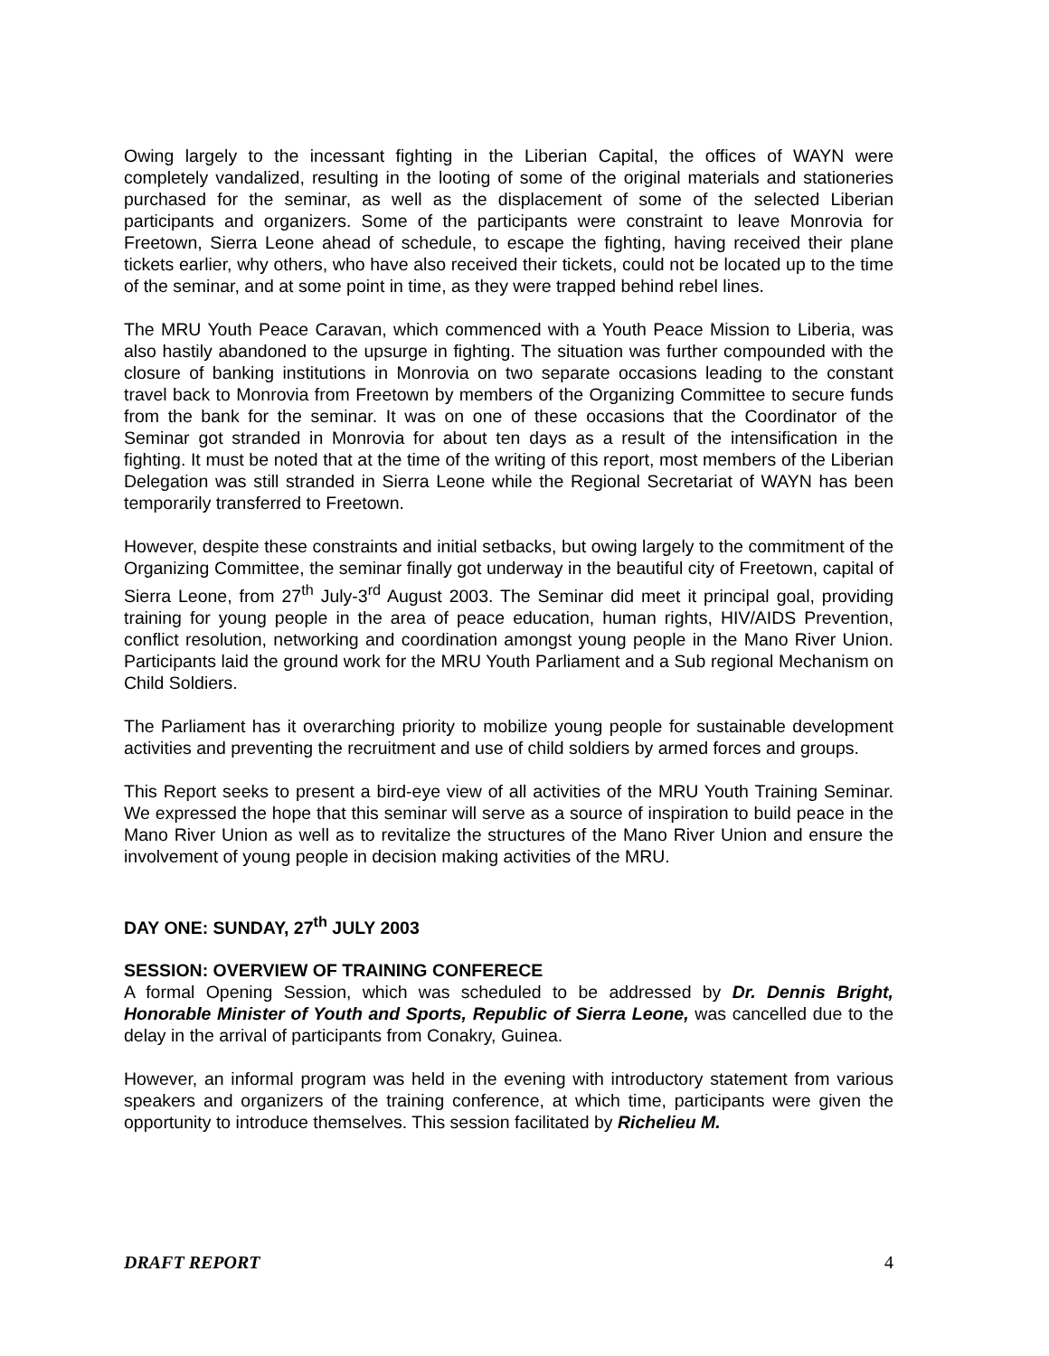Owing largely to the incessant fighting in the Liberian Capital, the offices of WAYN were completely vandalized, resulting in the looting of some of the original materials and stationeries purchased for the seminar, as well as the displacement of some of the selected Liberian participants and organizers. Some of the participants were constraint to leave Monrovia for Freetown, Sierra Leone ahead of schedule, to escape the fighting, having received their plane tickets earlier, why others, who have also received their tickets, could not be located up to the time of the seminar, and at some point in time, as they were trapped behind rebel lines.
The MRU Youth Peace Caravan, which commenced with a Youth Peace Mission to Liberia, was also hastily abandoned to the upsurge in fighting. The situation was further compounded with the closure of banking institutions in Monrovia on two separate occasions leading to the constant travel back to Monrovia from Freetown by members of the Organizing Committee to secure funds from the bank for the seminar. It was on one of these occasions that the Coordinator of the Seminar got stranded in Monrovia for about ten days as a result of the intensification in the fighting. It must be noted that at the time of the writing of this report, most members of the Liberian Delegation was still stranded in Sierra Leone while the Regional Secretariat of WAYN has been temporarily transferred to Freetown.
However, despite these constraints and initial setbacks, but owing largely to the commitment of the Organizing Committee, the seminar finally got underway in the beautiful city of Freetown, capital of Sierra Leone, from 27<sup>th</sup> July-3<sup>rd</sup> August 2003. The Seminar did meet it principal goal, providing training for young people in the area of peace education, human rights, HIV/AIDS Prevention, conflict resolution, networking and coordination amongst young people in the Mano River Union. Participants laid the ground work for the MRU Youth Parliament and a Sub regional Mechanism on Child Soldiers.
The Parliament has it overarching priority to mobilize young people for sustainable development activities and preventing the recruitment and use of child soldiers by armed forces and groups.
This Report seeks to present a bird-eye view of all activities of the MRU Youth Training Seminar. We expressed the hope that this seminar will serve as a source of inspiration to build peace in the Mano River Union as well as to revitalize the structures of the Mano River Union and ensure the involvement of young people in decision making activities of the MRU.
DAY ONE: SUNDAY, 27<sup>th</sup> JULY 2003
SESSION: OVERVIEW OF TRAINING CONFERECE
A formal Opening Session, which was scheduled to be addressed by Dr. Dennis Bright, Honorable Minister of Youth and Sports, Republic of Sierra Leone, was cancelled due to the delay in the arrival of participants from Conakry, Guinea.
However, an informal program was held in the evening with introductory statement from various speakers and organizers of the training conference, at which time, participants were given the opportunity to introduce themselves. This session facilitated by Richelieu M.
DRAFT REPORT 4